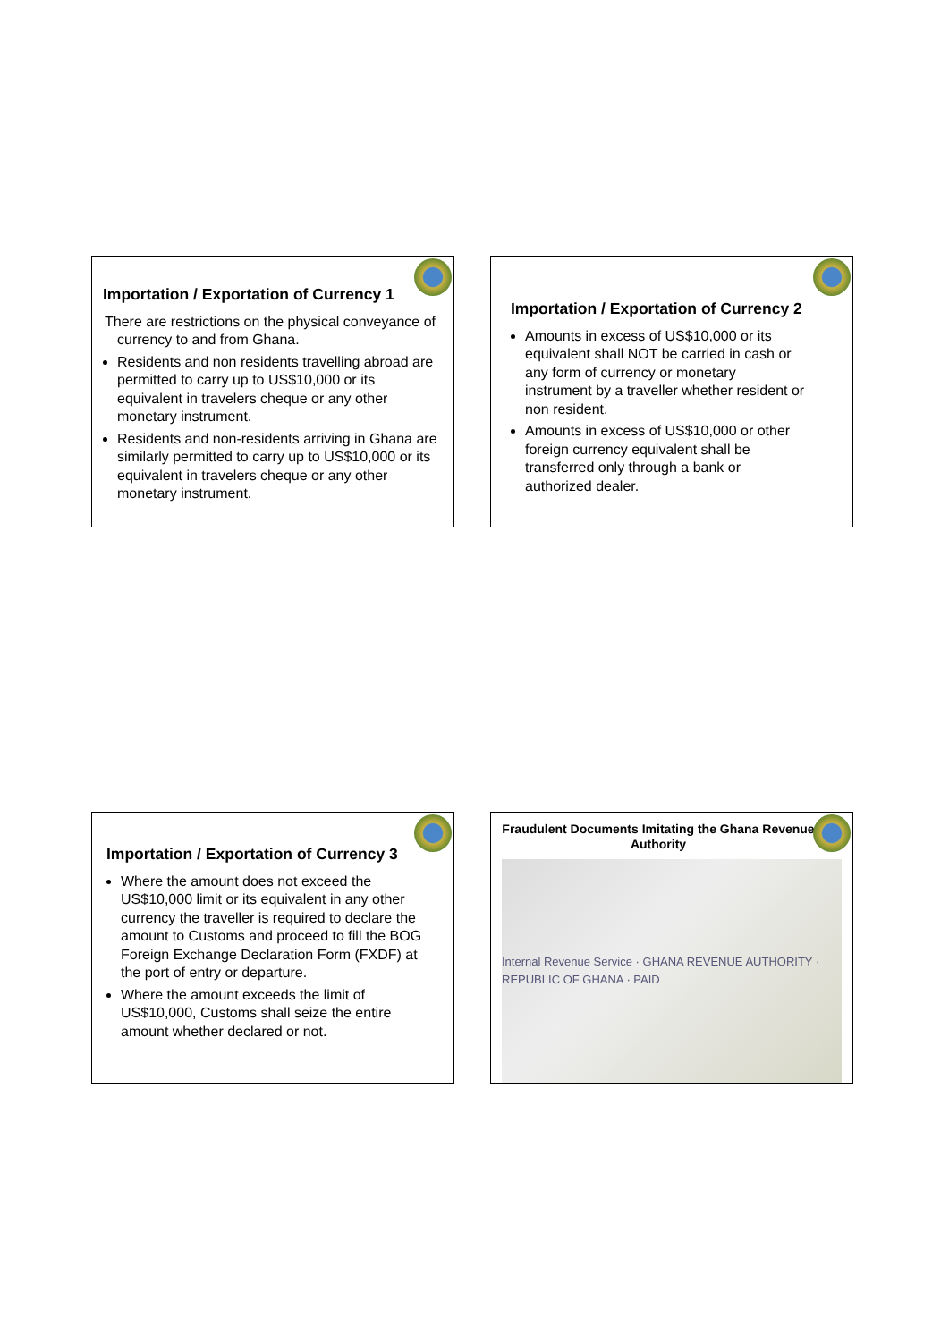Importation / Exportation of Currency 1
There are restrictions on the physical conveyance of currency to and from Ghana.
Residents and non residents travelling abroad are permitted to carry up to US$10,000 or its equivalent in travelers cheque or any other monetary instrument.
Residents and non-residents arriving in Ghana are similarly permitted to carry up to US$10,000 or its equivalent in travelers cheque or any other monetary instrument.
Importation / Exportation of Currency 2
Amounts in excess of US$10,000 or its equivalent shall NOT be carried in cash or any form of currency or monetary instrument by a traveller whether resident or non resident.
Amounts in excess of US$10,000 or other foreign currency equivalent shall be transferred only through a bank or authorized dealer.
Importation / Exportation of Currency 3
Where the amount does not exceed the US$10,000 limit or its equivalent in any other currency the traveller is required to declare the amount to Customs and proceed to fill the BOG Foreign Exchange Declaration Form (FXDF) at the port of entry or departure.
Where the amount exceeds the limit of US$10,000, Customs shall seize the entire amount whether declared or not.
Fraudulent Documents Imitating the Ghana Revenue Authority
Internal Revenue Service · GHANA REVENUE AUTHORITY · REPUBLIC OF GHANA · PAID